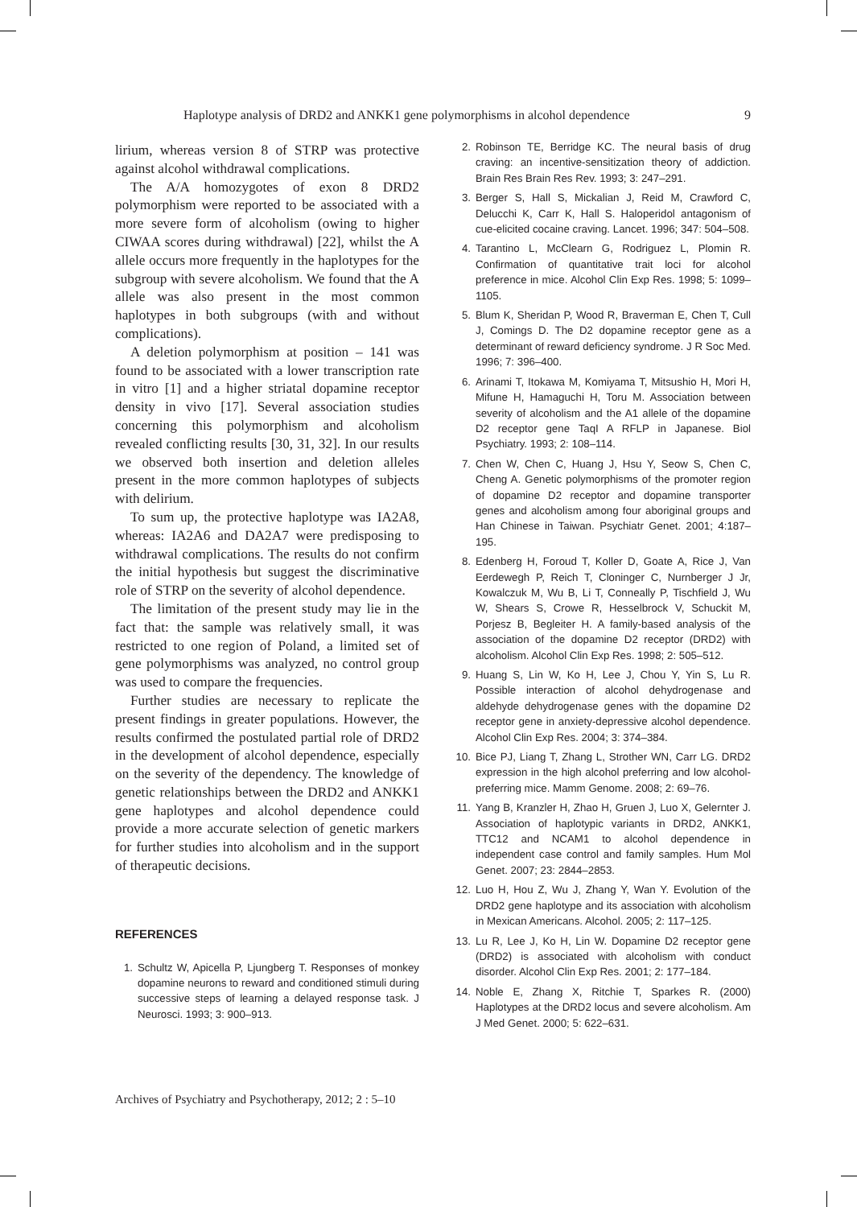Haplotype analysis of DRD2 and ANKK1 gene polymorphisms in alcohol dependence 9
lirium, whereas version 8 of STRP was protective against alcohol withdrawal complications.
The A/A homozygotes of exon 8 DRD2 polymorphism were reported to be associated with a more severe form of alcoholism (owing to higher CIWAA scores during withdrawal) [22], whilst the A allele occurs more frequently in the haplotypes for the subgroup with severe alcoholism. We found that the A allele was also present in the most common haplotypes in both subgroups (with and without complications).
A deletion polymorphism at position – 141 was found to be associated with a lower transcription rate in vitro [1] and a higher striatal dopamine receptor density in vivo [17]. Several association studies concerning this polymorphism and alcoholism revealed conflicting results [30, 31, 32]. In our results we observed both insertion and deletion alleles present in the more common haplotypes of subjects with delirium.
To sum up, the protective haplotype was IA2A8, whereas: IA2A6 and DA2A7 were predisposing to withdrawal complications. The results do not confirm the initial hypothesis but suggest the discriminative role of STRP on the severity of alcohol dependence.
The limitation of the present study may lie in the fact that: the sample was relatively small, it was restricted to one region of Poland, a limited set of gene polymorphisms was analyzed, no control group was used to compare the frequencies.
Further studies are necessary to replicate the present findings in greater populations. However, the results confirmed the postulated partial role of DRD2 in the development of alcohol dependence, especially on the severity of the dependency. The knowledge of genetic relationships between the DRD2 and ANKK1 gene haplotypes and alcohol dependence could provide a more accurate selection of genetic markers for further studies into alcoholism and in the support of therapeutic decisions.
REFERENCES
1. Schultz W, Apicella P, Ljungberg T. Responses of monkey dopamine neurons to reward and conditioned stimuli during successive steps of learning a delayed response task. J Neurosci. 1993; 3: 900–913.
2. Robinson TE, Berridge KC. The neural basis of drug craving: an incentive-sensitization theory of addiction. Brain Res Brain Res Rev. 1993; 3: 247–291.
3. Berger S, Hall S, Mickalian J, Reid M, Crawford C, Delucchi K, Carr K, Hall S. Haloperidol antagonism of cue-elicited cocaine craving. Lancet. 1996; 347: 504–508.
4. Tarantino L, McClearn G, Rodriguez L, Plomin R. Confirmation of quantitative trait loci for alcohol preference in mice. Alcohol Clin Exp Res. 1998; 5: 1099–1105.
5. Blum K, Sheridan P, Wood R, Braverman E, Chen T, Cull J, Comings D. The D2 dopamine receptor gene as a determinant of reward deficiency syndrome. J R Soc Med. 1996; 7: 396–400.
6. Arinami T, Itokawa M, Komiyama T, Mitsushio H, Mori H, Mifune H, Hamaguchi H, Toru M. Association between severity of alcoholism and the A1 allele of the dopamine D2 receptor gene TaqI A RFLP in Japanese. Biol Psychiatry. 1993; 2: 108–114.
7. Chen W, Chen C, Huang J, Hsu Y, Seow S, Chen C, Cheng A. Genetic polymorphisms of the promoter region of dopamine D2 receptor and dopamine transporter genes and alcoholism among four aboriginal groups and Han Chinese in Taiwan. Psychiatr Genet. 2001; 4:187–195.
8. Edenberg H, Foroud T, Koller D, Goate A, Rice J, Van Eerdewegh P, Reich T, Cloninger C, Nurnberger J Jr, Kowalczuk M, Wu B, Li T, Conneally P, Tischfield J, Wu W, Shears S, Crowe R, Hesselbrock V, Schuckit M, Porjesz B, Begleiter H. A family-based analysis of the association of the dopamine D2 receptor (DRD2) with alcoholism. Alcohol Clin Exp Res. 1998; 2: 505–512.
9. Huang S, Lin W, Ko H, Lee J, Chou Y, Yin S, Lu R. Possible interaction of alcohol dehydrogenase and aldehyde dehydrogenase genes with the dopamine D2 receptor gene in anxiety-depressive alcohol dependence. Alcohol Clin Exp Res. 2004; 3: 374–384.
10.
Bice PJ, Liang T, Zhang L, Strother WN, Carr LG. DRD2 expression in the high alcohol preferring and low alcohol-preferring mice. Mamm Genome. 2008; 2: 69–76.
11.
Yang B, Kranzler H, Zhao H, Gruen J, Luo X, Gelernter J. Association of haplotypic variants in DRD2, ANKK1, TTC12 and NCAM1 to alcohol dependence in independent case control and family samples. Hum Mol Genet. 2007; 23: 2844–2853.
12.
Luo H, Hou Z, Wu J, Zhang Y, Wan Y. Evolution of the DRD2 gene haplotype and its association with alcoholism in Mexican Americans. Alcohol. 2005; 2: 117–125.
13.
Lu R, Lee J, Ko H, Lin W. Dopamine D2 receptor gene (DRD2) is associated with alcoholism with conduct disorder. Alcohol Clin Exp Res. 2001; 2: 177–184.
14.
Noble E, Zhang X, Ritchie T, Sparkes R. (2000) Haplotypes at the DRD2 locus and severe alcoholism. Am J Med Genet. 2000; 5: 622–631.
Archives of Psychiatry and Psychotherapy, 2012; 2 : 5–10